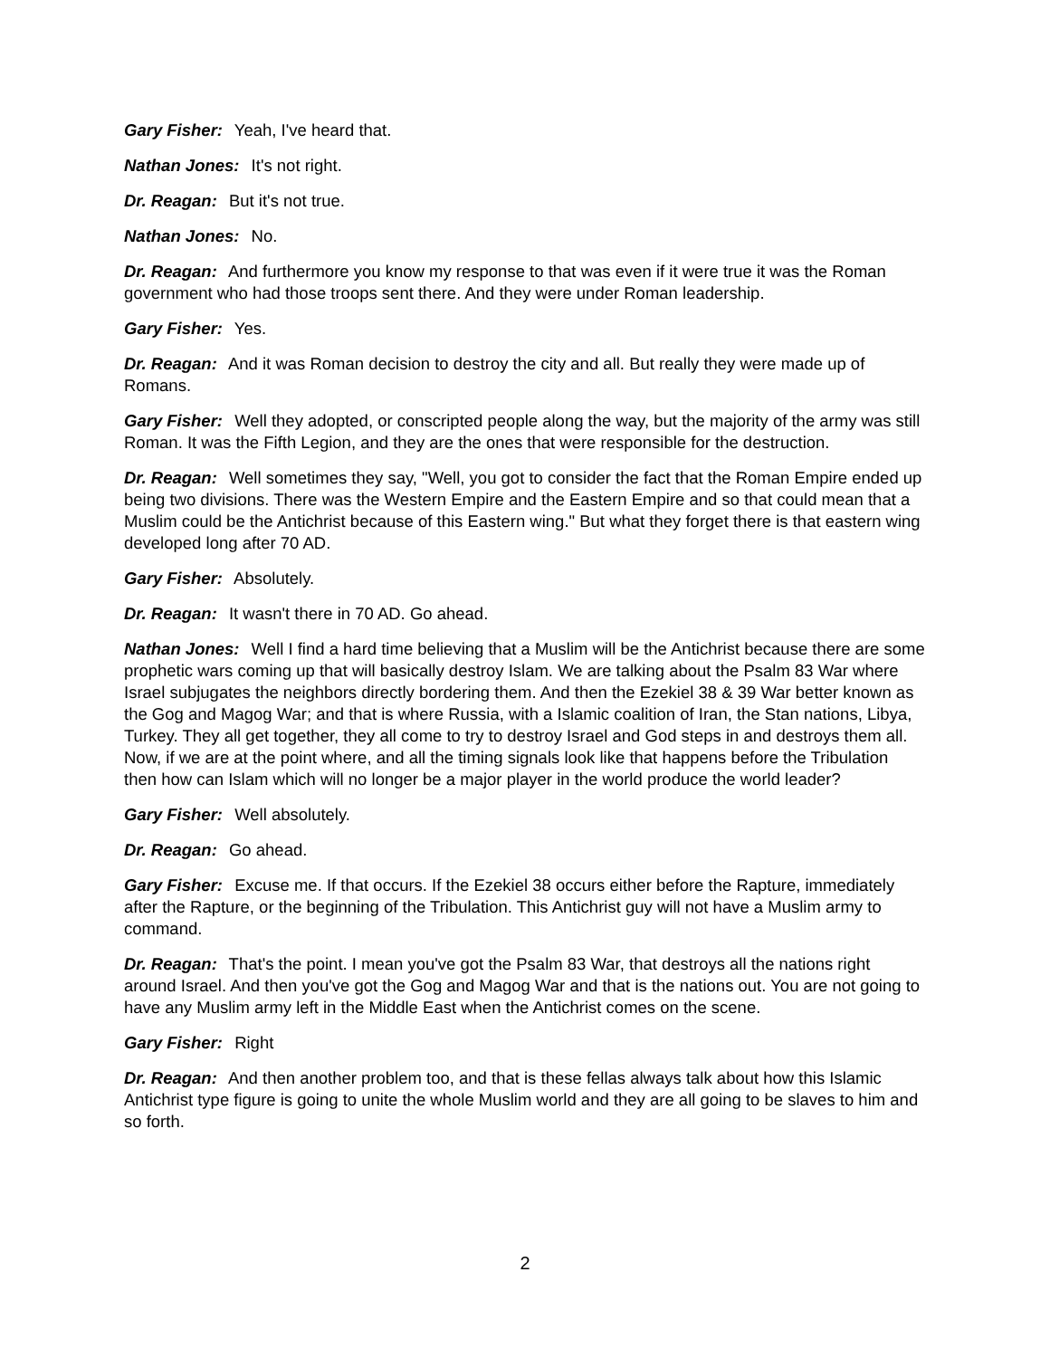Gary Fisher: Yeah, I've heard that.
Nathan Jones: It's not right.
Dr. Reagan: But it's not true.
Nathan Jones: No.
Dr. Reagan: And furthermore you know my response to that was even if it were true it was the Roman government who had those troops sent there. And they were under Roman leadership.
Gary Fisher: Yes.
Dr. Reagan: And it was Roman decision to destroy the city and all. But really they were made up of Romans.
Gary Fisher: Well they adopted, or conscripted people along the way, but the majority of the army was still Roman. It was the Fifth Legion, and they are the ones that were responsible for the destruction.
Dr. Reagan: Well sometimes they say, "Well, you got to consider the fact that the Roman Empire ended up being two divisions. There was the Western Empire and the Eastern Empire and so that could mean that a Muslim could be the Antichrist because of this Eastern wing." But what they forget there is that eastern wing developed long after 70 AD.
Gary Fisher: Absolutely.
Dr. Reagan: It wasn't there in 70 AD. Go ahead.
Nathan Jones: Well I find a hard time believing that a Muslim will be the Antichrist because there are some prophetic wars coming up that will basically destroy Islam. We are talking about the Psalm 83 War where Israel subjugates the neighbors directly bordering them. And then the Ezekiel 38 & 39 War better known as the Gog and Magog War; and that is where Russia, with a Islamic coalition of Iran, the Stan nations, Libya, Turkey. They all get together, they all come to try to destroy Israel and God steps in and destroys them all. Now, if we are at the point where, and all the timing signals look like that happens before the Tribulation then how can Islam which will no longer be a major player in the world produce the world leader?
Gary Fisher: Well absolutely.
Dr. Reagan: Go ahead.
Gary Fisher: Excuse me. If that occurs. If the Ezekiel 38 occurs either before the Rapture, immediately after the Rapture, or the beginning of the Tribulation. This Antichrist guy will not have a Muslim army to command.
Dr. Reagan: That's the point. I mean you've got the Psalm 83 War, that destroys all the nations right around Israel. And then you've got the Gog and Magog War and that is the nations out. You are not going to have any Muslim army left in the Middle East when the Antichrist comes on the scene.
Gary Fisher: Right
Dr. Reagan: And then another problem too, and that is these fellas always talk about how this Islamic Antichrist type figure is going to unite the whole Muslim world and they are all going to be slaves to him and so forth.
2